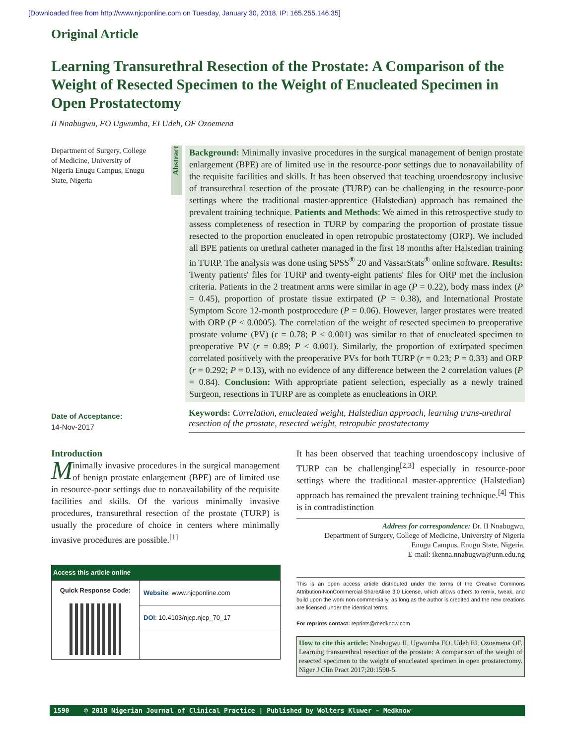[Downloaded free from http://www.njcponline.com on Tuesday, January 30, 2018, IP: 165.255.146.35]
Original Article
Learning Transurethral Resection of the Prostate: A Comparison of the Weight of Resected Specimen to the Weight of Enucleated Specimen in Open Prostatectomy
II Nnabugwu, FO Ugwumba, EI Udeh, OF Ozoemena
Department of Surgery, College of Medicine, University of Nigeria Enugu Campus, Enugu State, Nigeria
Abstract
Background: Minimally invasive procedures in the surgical management of benign prostate enlargement (BPE) are of limited use in the resource-poor settings due to nonavailability of the requisite facilities and skills. It has been observed that teaching uroendoscopy inclusive of transurethral resection of the prostate (TURP) can be challenging in the resource-poor settings where the traditional master-apprentice (Halstedian) approach has remained the prevalent training technique. Patients and Methods: We aimed in this retrospective study to assess completeness of resection in TURP by comparing the proportion of prostate tissue resected to the proportion enucleated in open retropubic prostatectomy (ORP). We included all BPE patients on urethral catheter managed in the first 18 months after Halstedian training in TURP. The analysis was done using SPSS<sup>®</sup> 20 and VassarStats<sup>®</sup> online software. Results: Twenty patients' files for TURP and twenty-eight patients' files for ORP met the inclusion criteria. Patients in the 2 treatment arms were similar in age (P = 0.22), body mass index (P = 0.45), proportion of prostate tissue extirpated (P = 0.38), and International Prostate Symptom Score 12-month postprocedure (P = 0.06). However, larger prostates were treated with ORP (P < 0.0005). The correlation of the weight of resected specimen to preoperative prostate volume (PV) (r = 0.78; P < 0.001) was similar to that of enucleated specimen to preoperative PV (r = 0.89; P < 0.001). Similarly, the proportion of extirpated specimen correlated positively with the preoperative PVs for both TURP (r = 0.23; P = 0.33) and ORP (r = 0.292; P = 0.13), with no evidence of any difference between the 2 correlation values (P = 0.84). Conclusion: With appropriate patient selection, especially as a newly trained Surgeon, resections in TURP are as complete as enucleations in ORP.
Date of Acceptance:
14-Nov-2017
Keywords: Correlation, enucleated weight, Halstedian approach, learning trans-urethral resection of the prostate, resected weight, retropubic prostatectomy
Introduction
Minimally invasive procedures in the surgical management of benign prostate enlargement (BPE) are of limited use in resource-poor settings due to nonavailability of the requisite facilities and skills. Of the various minimally invasive procedures, transurethral resection of the prostate (TURP) is usually the procedure of choice in centers where minimally invasive procedures are possible.<sup>[1]</sup>
| Access this article online | |
| --- | --- |
| Quick Response Code: | Website : www.njcponline.com |
| | DOI : 10.4103/njcp.njcp_70_17 |
It has been observed that teaching uroendoscopy inclusive of TURP can be challenging<sup>[2,3]</sup> especially in resource-poor settings where the traditional master-apprentice (Halstedian) approach has remained the prevalent training technique.<sup>[4]</sup> This is in contradistinction
Address for correspondence: Dr. II Nnabugwu,
Department of Surgery, College of Medicine, University of Nigeria
Enugu Campus, Enugu State, Nigeria.
E-mail: ikenna.nnabugwu@unn.edu.ng
This is an open access article distributed under the terms of the Creative Commons Attribution-NonCommercial-ShareAlike 3.0 License, which allows others to remix, tweak, and build upon the work non-commercially, as long as the author is credited and the new creations are licensed under the identical terms.
For reprints contact: reprints@medknow.com
How to cite this article: Nnabugwu II, Ugwumba FO, Udeh EI, Ozoemena OF. Learning transurethral resection of the prostate: A comparison of the weight of resected specimen to the weight of enucleated specimen in open prostatectomy. Niger J Clin Pract 2017;20:1590-5.
1590 © 2018 Nigerian Journal of Clinical Practice | Published by Wolters Kluwer - Medknow